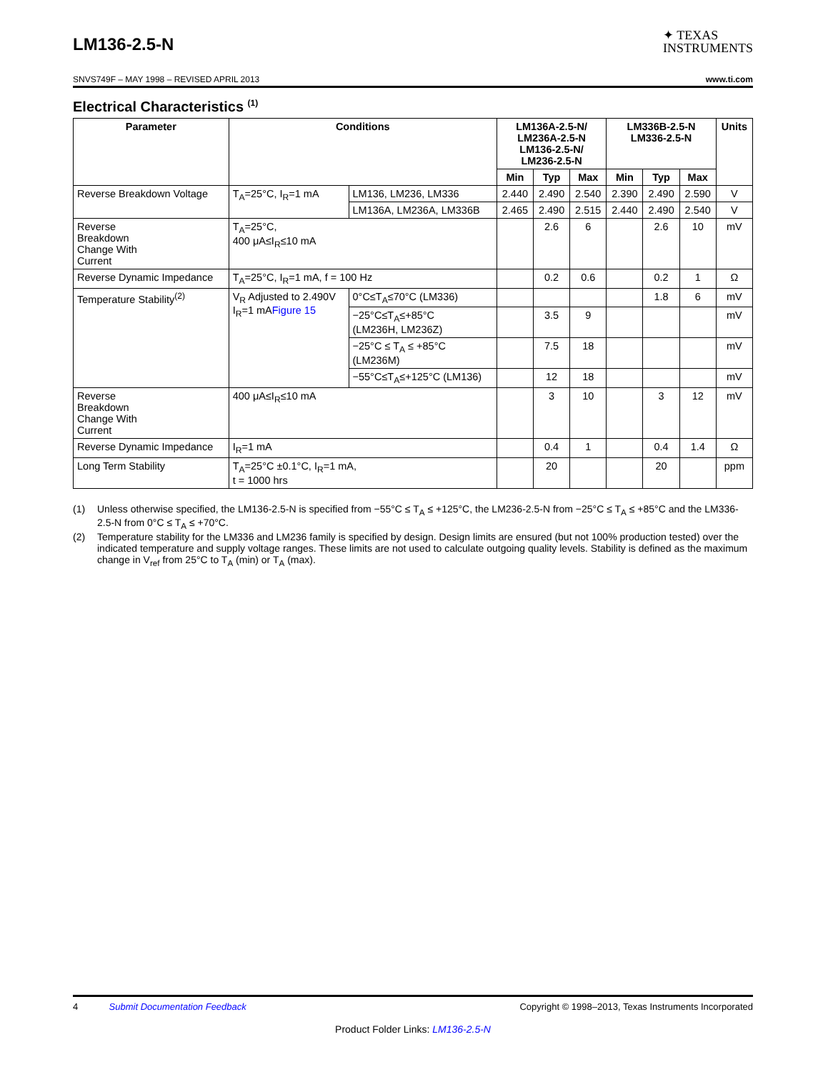LM136-2.5-N
✦ TEXAS
INSTRUMENTS
SNVS749F – MAY 1998 – REVISED APRIL 2013 www.ti.com
Electrical Characteristics <sup>(1)</sup>
| Parameter | Conditions | | LM136A-2.5-N/ LM236A-2.5-N LM136-2.5-N/ LM236-2.5-N | | | LM336B-2.5-N LM336-2.5-N | | | Units |
| --- | --- | --- | --- | --- | --- | --- | --- | --- | --- |
| | | | Min | Typ | Max | Min | Typ | Max | |
| Reverse Breakdown Voltage | T<sub>A</sub>=25°C, I<sub>R</sub>=1 mA | LM136, LM236, LM336 | 2.440 | 2.490 | 2.540 | 2.390 | 2.490 | 2.590 | V |
| | | LM136A, LM236A, LM336B | 2.465 | 2.490 | 2.515 | 2.440 | 2.490 | 2.540 | V |
| Reverse Breakdown Change With Current | T<sub>A</sub>=25°C, 400 μA≤I<sub>R</sub>≤10 mA | | | 2.6 | 6 | | 2.6 | 10 | mV |
| Reverse Dynamic Impedance | T<sub>A</sub>=25°C, I<sub>R</sub>=1 mA, f = 100 Hz | | | 0.2 | 0.6 | | 0.2 | 1 | Ω |
| Temperature Stability<sup>(2)</sup> | V<sub>R</sub> Adjusted to 2.490V I<sub>R</sub>=1 mA Figure 15 | 0°C≤T<sub>A</sub>≤70°C (LM336) | | | | | 1.8 | 6 | mV |
| | | −25°C≤T<sub>A</sub>≤+85°C (LM236H, LM236Z) | | 3.5 | 9 | | | | mV |
| | | −25°C ≤ T<sub>A</sub> ≤ +85°C (LM236M) | | 7.5 | 18 | | | | mV |
| | | −55°C≤T<sub>A</sub>≤+125°C (LM136) | | 12 | 18 | | | | mV |
| Reverse Breakdown Change With Current | 400 μA≤I<sub>R</sub>≤10 mA | | | 3 | 10 | | 3 | 12 | mV |
| Reverse Dynamic Impedance | I<sub>R</sub>=1 mA | | | 0.4 | 1 | | 0.4 | 1.4 | Ω |
| Long Term Stability | T<sub>A</sub>=25°C ±0.1°C, I<sub>R</sub>=1 mA, t = 1000 hrs | | | 20 | | | 20 | | ppm |
(1) Unless otherwise specified, the LM136-2.5-N is specified from −55°C ≤ T<sub>A</sub> ≤ +125°C, the LM236-2.5-N from −25°C ≤ T<sub>A</sub> ≤ +85°C and the LM336-2.5-N from 0°C ≤ T<sub>A</sub> ≤ +70°C.
(2) Temperature stability for the LM336 and LM236 family is specified by design. Design limits are ensured (but not 100% production tested) over the indicated temperature and supply voltage ranges. These limits are not used to calculate outgoing quality levels. Stability is defined as the maximum change in V<sub>ref</sub> from 25°C to T<sub>A</sub> (min) or T<sub>A</sub> (max).
4 Submit Documentation Feedback Copyright © 1998–2013, Texas Instruments Incorporated
Product Folder Links: LM136-2.5-N